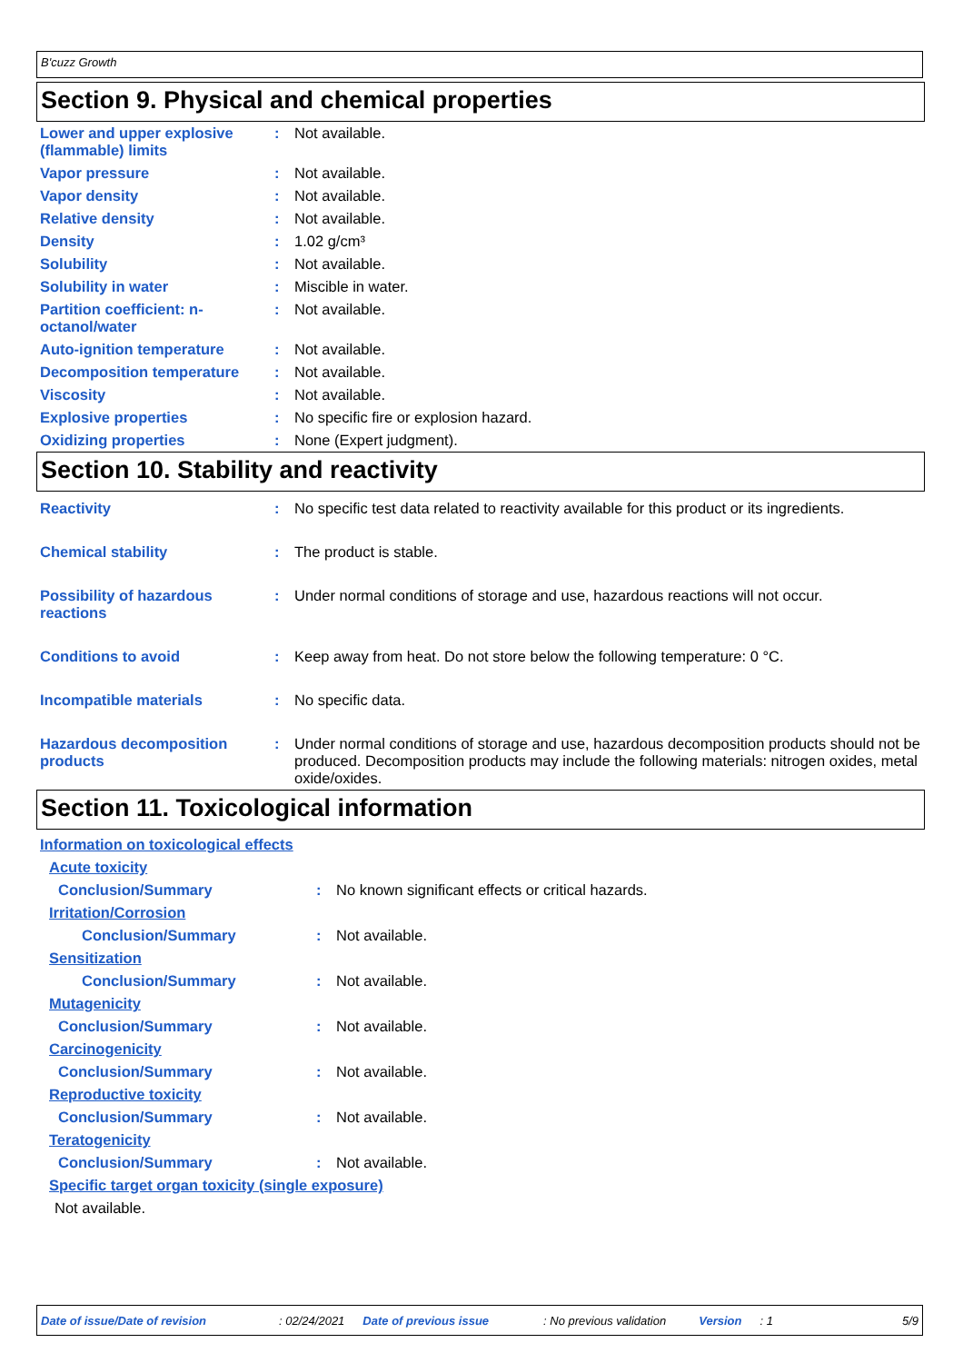B'cuzz Growth
Section 9. Physical and chemical properties
| Lower and upper explosive (flammable) limits | : | Not available. |
| Vapor pressure | : | Not available. |
| Vapor density | : | Not available. |
| Relative density | : | Not available. |
| Density | : | 1.02 g/cm³ |
| Solubility | : | Not available. |
| Solubility in water | : | Miscible in water. |
| Partition coefficient: n-octanol/water | : | Not available. |
| Auto-ignition temperature | : | Not available. |
| Decomposition temperature | : | Not available. |
| Viscosity | : | Not available. |
| Explosive properties | : | No specific fire or explosion hazard. |
| Oxidizing properties | : | None (Expert judgment). |
Section 10. Stability and reactivity
| Reactivity | : | No specific test data related to reactivity available for this product or its ingredients. |
| Chemical stability | : | The product is stable. |
| Possibility of hazardous reactions | : | Under normal conditions of storage and use, hazardous reactions will not occur. |
| Conditions to avoid | : | Keep away from heat. Do not store below the following temperature: 0 °C. |
| Incompatible materials | : | No specific data. |
| Hazardous decomposition products | : | Under normal conditions of storage and use, hazardous decomposition products should not be produced. Decomposition products may include the following materials: nitrogen oxides, metal oxide/oxides. |
Section 11. Toxicological information
| Information on toxicological effects | | |
| Acute toxicity | | |
| Conclusion/Summary | : | No known significant effects or critical hazards. |
| Irritation/Corrosion | | |
| Conclusion/Summary | : | Not available. |
| Sensitization | | |
| Conclusion/Summary | : | Not available. |
| Mutagenicity | | |
| Conclusion/Summary | : | Not available. |
| Carcinogenicity | | |
| Conclusion/Summary | : | Not available. |
| Reproductive toxicity | | |
| Conclusion/Summary | : | Not available. |
| Teratogenicity | | |
| Conclusion/Summary | : | Not available. |
| Specific target organ toxicity (single exposure) | | |
| Not available. | | |
Date of issue/Date of revision: 02/24/2021 Date of previous issue: No previous validation Version: 1 5/9